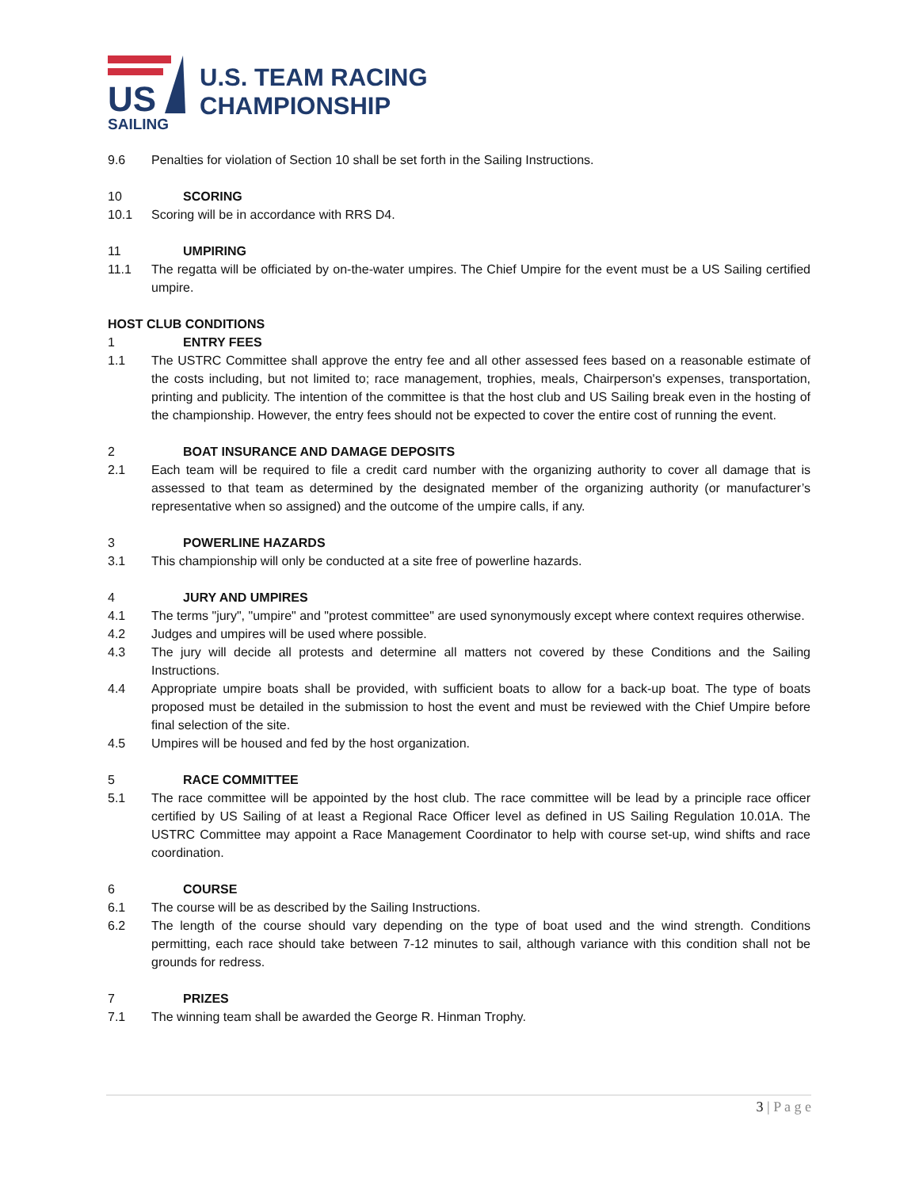US
SAILING
U.S. TEAM RACING
CHAMPIONSHIP
9.6 Penalties for violation of Section 10 shall be set forth in the Sailing Instructions.
10 SCORING
10.1 Scoring will be in accordance with RRS D4.
11 UMPIRING
11.1 The regatta will be officiated by on-the-water umpires. The Chief Umpire for the event must be a US Sailing certified umpire.
HOST CLUB CONDITIONS
1 ENTRY FEES
1.1 The USTRC Committee shall approve the entry fee and all other assessed fees based on a reasonable estimate of the costs including, but not limited to; race management, trophies, meals, Chairperson's expenses, transportation, printing and publicity. The intention of the committee is that the host club and US Sailing break even in the hosting of the championship. However, the entry fees should not be expected to cover the entire cost of running the event.
2 BOAT INSURANCE AND DAMAGE DEPOSITS
2.1 Each team will be required to file a credit card number with the organizing authority to cover all damage that is assessed to that team as determined by the designated member of the organizing authority (or manufacturer’s representative when so assigned) and the outcome of the umpire calls, if any.
3 POWERLINE HAZARDS
3.1 This championship will only be conducted at a site free of powerline hazards.
4 JURY AND UMPIRES
4.1 The terms "jury", "umpire" and "protest committee" are used synonymously except where context requires otherwise.
4.2 Judges and umpires will be used where possible.
4.3 The jury will decide all protests and determine all matters not covered by these Conditions and the Sailing Instructions.
4.4 Appropriate umpire boats shall be provided, with sufficient boats to allow for a back-up boat. The type of boats proposed must be detailed in the submission to host the event and must be reviewed with the Chief Umpire before final selection of the site.
4.5 Umpires will be housed and fed by the host organization.
5 RACE COMMITTEE
5.1 The race committee will be appointed by the host club. The race committee will be lead by a principle race officer certified by US Sailing of at least a Regional Race Officer level as defined in US Sailing Regulation 10.01A. The USTRC Committee may appoint a Race Management Coordinator to help with course set-up, wind shifts and race coordination.
6 COURSE
6.1 The course will be as described by the Sailing Instructions.
6.2 The length of the course should vary depending on the type of boat used and the wind strength. Conditions permitting, each race should take between 7-12 minutes to sail, although variance with this condition shall not be grounds for redress.
7 PRIZES
7.1 The winning team shall be awarded the George R. Hinman Trophy.
3 | P a g e